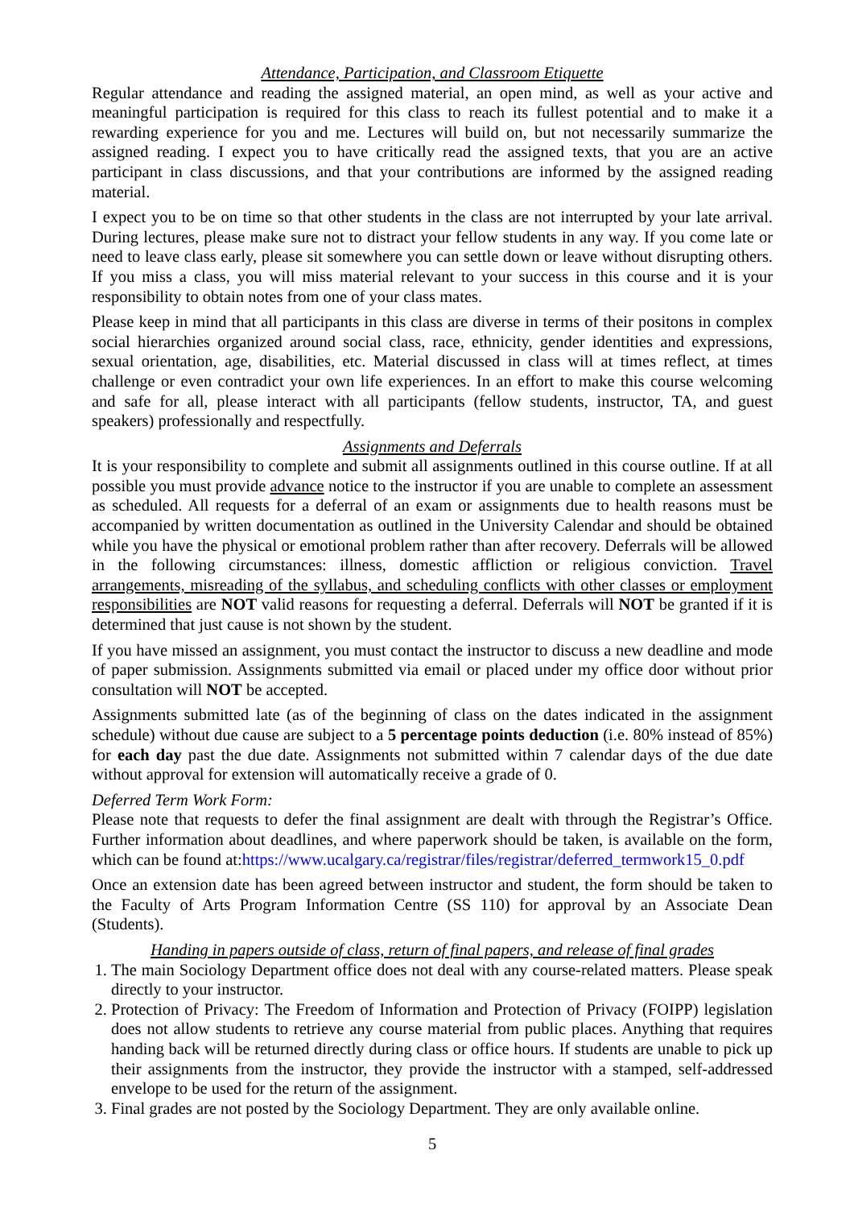Attendance, Participation, and Classroom Etiquette
Regular attendance and reading the assigned material, an open mind, as well as your active and meaningful participation is required for this class to reach its fullest potential and to make it a rewarding experience for you and me. Lectures will build on, but not necessarily summarize the assigned reading. I expect you to have critically read the assigned texts, that you are an active participant in class discussions, and that your contributions are informed by the assigned reading material.
I expect you to be on time so that other students in the class are not interrupted by your late arrival. During lectures, please make sure not to distract your fellow students in any way. If you come late or need to leave class early, please sit somewhere you can settle down or leave without disrupting others. If you miss a class, you will miss material relevant to your success in this course and it is your responsibility to obtain notes from one of your class mates.
Please keep in mind that all participants in this class are diverse in terms of their positons in complex social hierarchies organized around social class, race, ethnicity, gender identities and expressions, sexual orientation, age, disabilities, etc. Material discussed in class will at times reflect, at times challenge or even contradict your own life experiences. In an effort to make this course welcoming and safe for all, please interact with all participants (fellow students, instructor, TA, and guest speakers) professionally and respectfully.
Assignments and Deferrals
It is your responsibility to complete and submit all assignments outlined in this course outline. If at all possible you must provide advance notice to the instructor if you are unable to complete an assessment as scheduled. All requests for a deferral of an exam or assignments due to health reasons must be accompanied by written documentation as outlined in the University Calendar and should be obtained while you have the physical or emotional problem rather than after recovery. Deferrals will be allowed in the following circumstances: illness, domestic affliction or religious conviction. Travel arrangements, misreading of the syllabus, and scheduling conflicts with other classes or employment responsibilities are NOT valid reasons for requesting a deferral. Deferrals will NOT be granted if it is determined that just cause is not shown by the student.
If you have missed an assignment, you must contact the instructor to discuss a new deadline and mode of paper submission. Assignments submitted via email or placed under my office door without prior consultation will NOT be accepted.
Assignments submitted late (as of the beginning of class on the dates indicated in the assignment schedule) without due cause are subject to a 5 percentage points deduction (i.e. 80% instead of 85%) for each day past the due date. Assignments not submitted within 7 calendar days of the due date without approval for extension will automatically receive a grade of 0.
Deferred Term Work Form:
Please note that requests to defer the final assignment are dealt with through the Registrar’s Office. Further information about deadlines, and where paperwork should be taken, is available on the form, which can be found at:https://www.ucalgary.ca/registrar/files/registrar/deferred_termwork15_0.pdf
Once an extension date has been agreed between instructor and student, the form should be taken to the Faculty of Arts Program Information Centre (SS 110) for approval by an Associate Dean (Students).
Handing in papers outside of class, return of final papers, and release of final grades
1. The main Sociology Department office does not deal with any course-related matters. Please speak directly to your instructor.
2. Protection of Privacy: The Freedom of Information and Protection of Privacy (FOIPP) legislation does not allow students to retrieve any course material from public places. Anything that requires handing back will be returned directly during class or office hours. If students are unable to pick up their assignments from the instructor, they provide the instructor with a stamped, self-addressed envelope to be used for the return of the assignment.
3. Final grades are not posted by the Sociology Department. They are only available online.
5